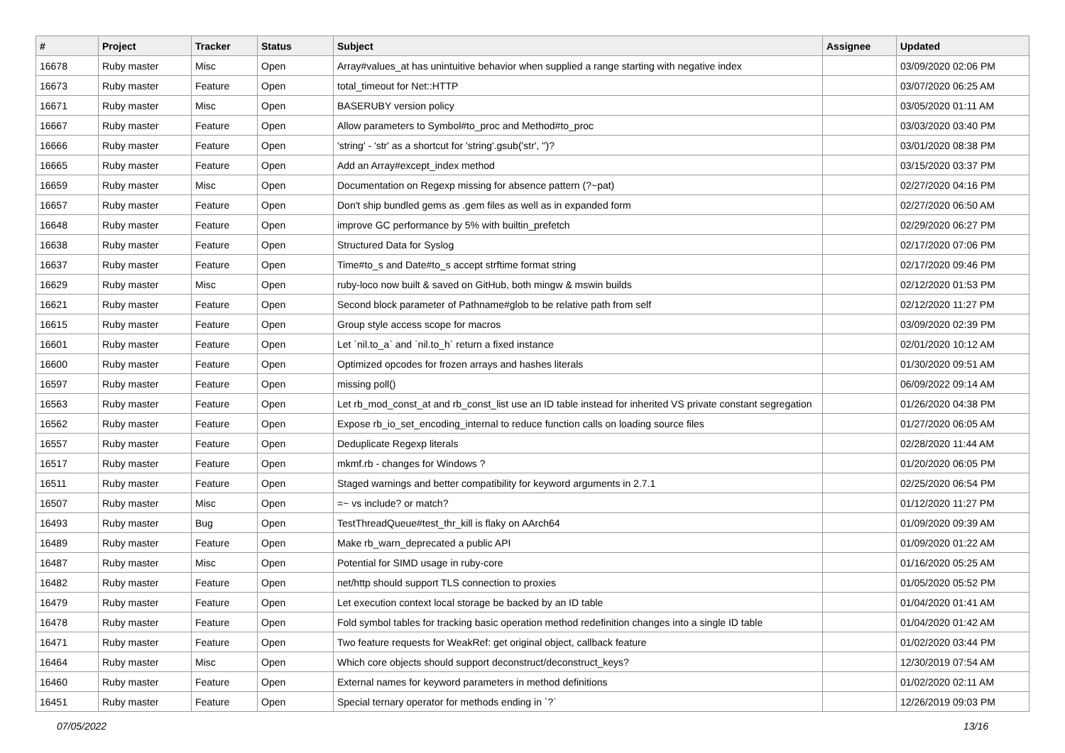| # | Project | Tracker | Status | Subject | Assignee | Updated |
| --- | --- | --- | --- | --- | --- | --- |
| 16678 | Ruby master | Misc | Open | Array#values_at has unintuitive behavior when supplied a range starting with negative index | | 03/09/2020 02:06 PM |
| 16673 | Ruby master | Feature | Open | total_timeout for Net::HTTP | | 03/07/2020 06:25 AM |
| 16671 | Ruby master | Misc | Open | BASERUBY version policy | | 03/05/2020 01:11 AM |
| 16667 | Ruby master | Feature | Open | Allow parameters to Symbol#to_proc and Method#to_proc | | 03/03/2020 03:40 PM |
| 16666 | Ruby master | Feature | Open | 'string' - 'str' as a shortcut for 'string'.gsub('str', '')? | | 03/01/2020 08:38 PM |
| 16665 | Ruby master | Feature | Open | Add an Array#except_index method | | 03/15/2020 03:37 PM |
| 16659 | Ruby master | Misc | Open | Documentation on Regexp missing for absence pattern (?~pat) | | 02/27/2020 04:16 PM |
| 16657 | Ruby master | Feature | Open | Don't ship bundled gems as .gem files as well as in expanded form | | 02/27/2020 06:50 AM |
| 16648 | Ruby master | Feature | Open | improve GC performance by 5% with builtin_prefetch | | 02/29/2020 06:27 PM |
| 16638 | Ruby master | Feature | Open | Structured Data for Syslog | | 02/17/2020 07:06 PM |
| 16637 | Ruby master | Feature | Open | Time#to_s and Date#to_s accept strftime format string | | 02/17/2020 09:46 PM |
| 16629 | Ruby master | Misc | Open | ruby-loco now built & saved on GitHub, both mingw & mswin builds | | 02/12/2020 01:53 PM |
| 16621 | Ruby master | Feature | Open | Second block parameter of Pathname#glob to be relative path from self | | 02/12/2020 11:27 PM |
| 16615 | Ruby master | Feature | Open | Group style access scope for macros | | 03/09/2020 02:39 PM |
| 16601 | Ruby master | Feature | Open | Let `nil.to_a` and `nil.to_h` return a fixed instance | | 02/01/2020 10:12 AM |
| 16600 | Ruby master | Feature | Open | Optimized opcodes for frozen arrays and hashes literals | | 01/30/2020 09:51 AM |
| 16597 | Ruby master | Feature | Open | missing poll() | | 06/09/2022 09:14 AM |
| 16563 | Ruby master | Feature | Open | Let rb_mod_const_at and rb_const_list use an ID table instead for inherited VS private constant segregation | | 01/26/2020 04:38 PM |
| 16562 | Ruby master | Feature | Open | Expose rb_io_set_encoding_internal to reduce function calls on loading source files | | 01/27/2020 06:05 AM |
| 16557 | Ruby master | Feature | Open | Deduplicate Regexp literals | | 02/28/2020 11:44 AM |
| 16517 | Ruby master | Feature | Open | mkmf.rb - changes for Windows ? | | 01/20/2020 06:05 PM |
| 16511 | Ruby master | Feature | Open | Staged warnings and better compatibility for keyword arguments in 2.7.1 | | 02/25/2020 06:54 PM |
| 16507 | Ruby master | Misc | Open | =~ vs include? or match? | | 01/12/2020 11:27 PM |
| 16493 | Ruby master | Bug | Open | TestThreadQueue#test_thr_kill is flaky on AArch64 | | 01/09/2020 09:39 AM |
| 16489 | Ruby master | Feature | Open | Make rb_warn_deprecated a public API | | 01/09/2020 01:22 AM |
| 16487 | Ruby master | Misc | Open | Potential for SIMD usage in ruby-core | | 01/16/2020 05:25 AM |
| 16482 | Ruby master | Feature | Open | net/http should support TLS connection to proxies | | 01/05/2020 05:52 PM |
| 16479 | Ruby master | Feature | Open | Let execution context local storage be backed by an ID table | | 01/04/2020 01:41 AM |
| 16478 | Ruby master | Feature | Open | Fold symbol tables for tracking basic operation method redefinition changes into a single ID table | | 01/04/2020 01:42 AM |
| 16471 | Ruby master | Feature | Open | Two feature requests for WeakRef: get original object, callback feature | | 01/02/2020 03:44 PM |
| 16464 | Ruby master | Misc | Open | Which core objects should support deconstruct/deconstruct_keys? | | 12/30/2019 07:54 AM |
| 16460 | Ruby master | Feature | Open | External names for keyword parameters in method definitions | | 01/02/2020 02:11 AM |
| 16451 | Ruby master | Feature | Open | Special ternary operator for methods ending in `?` | | 12/26/2019 09:03 PM |
07/05/2022 13/16